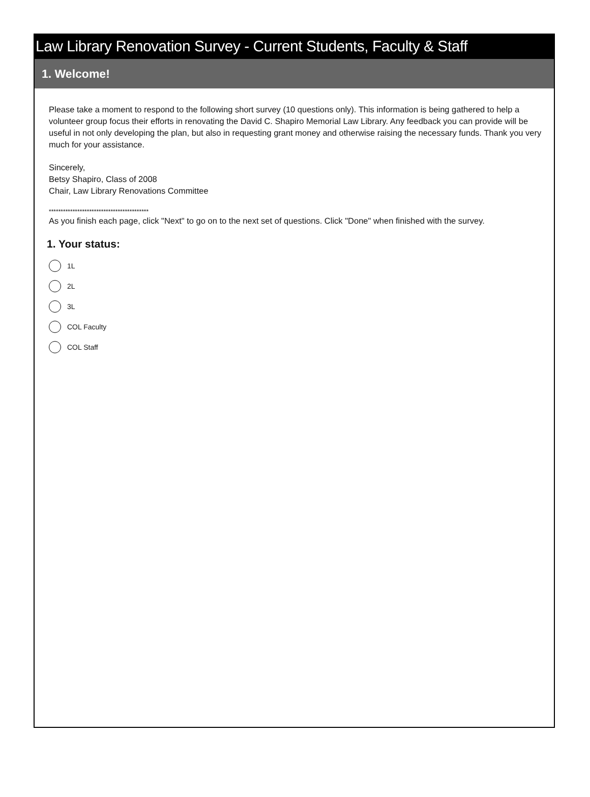Law Library Renovation Survey - Current Students, Faculty & Staff
1. Welcome!
Please take a moment to respond to the following short survey (10 questions only). This information is being gathered to help a volunteer group focus their efforts in renovating the David C. Shapiro Memorial Law Library. Any feedback you can provide will be useful in not only developing the plan, but also in requesting grant money and otherwise raising the necessary funds. Thank you very much for your assistance.
Sincerely,
Betsy Shapiro, Class of 2008
Chair, Law Library Renovations Committee
******************************************
As you finish each page, click "Next" to go on to the next set of questions. Click "Done" when finished with the survey.
1. Your status:
1L
2L
3L
COL Faculty
COL Staff